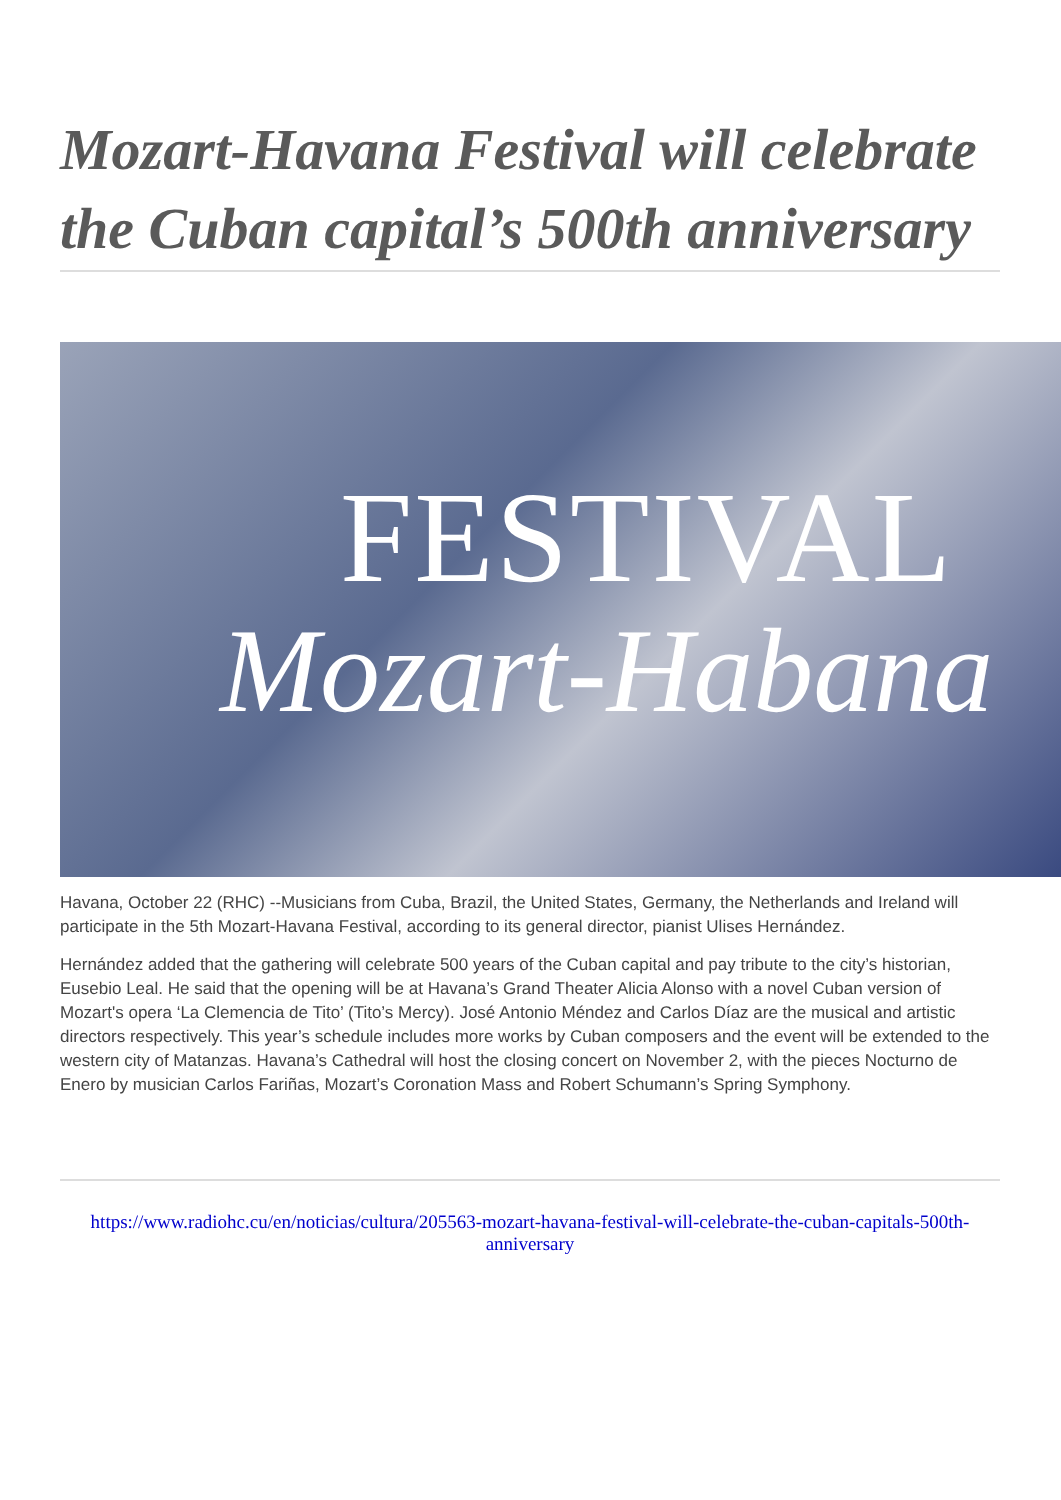Mozart-Havana Festival will celebrate the Cuban capital’s 500th anniversary
FESTIVAL
Mozart-Habana
Havana, October 22 (RHC) --Musicians from Cuba, Brazil, the United States, Germany, the Netherlands and Ireland will participate in the 5th Mozart-Havana Festival, according to its general director, pianist Ulises Hernández.
Hernández added that the gathering will celebrate 500 years of the Cuban capital and pay tribute to the city’s historian, Eusebio Leal. He said that the opening will be at Havana’s Grand Theater Alicia Alonso with a novel Cuban version of Mozart's opera ‘La Clemencia de Tito’ (Tito’s Mercy). José Antonio Méndez and Carlos Díaz are the musical and artistic directors respectively. This year’s schedule includes more works by Cuban composers and the event will be extended to the western city of Matanzas. Havana’s Cathedral will host the closing concert on November 2, with the pieces Nocturno de Enero by musician Carlos Fariñas, Mozart’s Coronation Mass and Robert Schumann’s Spring Symphony.
https://www.radiohc.cu/en/noticias/cultura/205563-mozart-havana-festival-will-celebrate-the-cuban-capitals-500th-anniversary